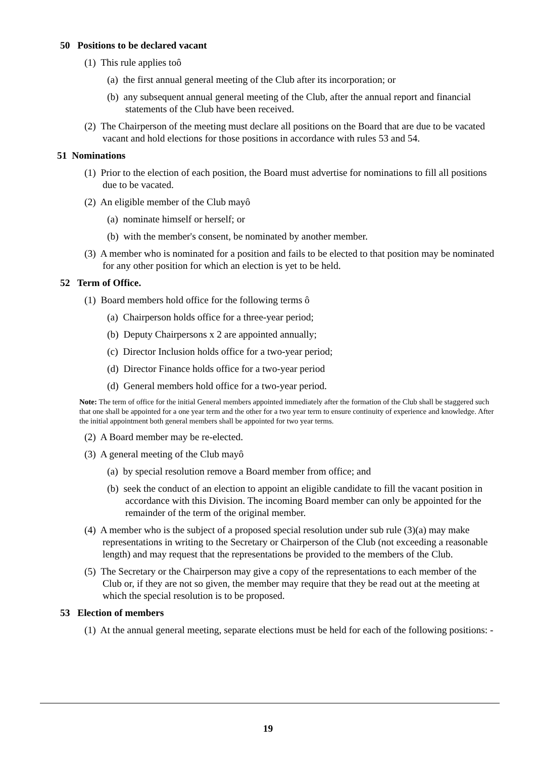50 Positions to be declared vacant
(1) This rule applies toô
(a) the first annual general meeting of the Club after its incorporation; or
(b) any subsequent annual general meeting of the Club, after the annual report and financial statements of the Club have been received.
(2) The Chairperson of the meeting must declare all positions on the Board that are due to be vacated vacant and hold elections for those positions in accordance with rules 53 and 54.
51 Nominations
(1) Prior to the election of each position, the Board must advertise for nominations to fill all positions due to be vacated.
(2) An eligible member of the Club mayô
(a) nominate himself or herself; or
(b) with the member's consent, be nominated by another member.
(3) A member who is nominated for a position and fails to be elected to that position may be nominated for any other position for which an election is yet to be held.
52 Term of Office.
(1) Board members hold office for the following terms ô
(a) Chairperson holds office for a three-year period;
(b) Deputy Chairpersons x 2 are appointed annually;
(c) Director Inclusion holds office for a two-year period;
(d) Director Finance holds office for a two-year period
(d) General members hold office for a two-year period.
Note: The term of office for the initial General members appointed immediately after the formation of the Club shall be staggered such that one shall be appointed for a one year term and the other for a two year term to ensure continuity of experience and knowledge. After the initial appointment both general members shall be appointed for two year terms.
(2) A Board member may be re-elected.
(3) A general meeting of the Club mayô
(a) by special resolution remove a Board member from office; and
(b) seek the conduct of an election to appoint an eligible candidate to fill the vacant position in accordance with this Division. The incoming Board member can only be appointed for the remainder of the term of the original member.
(4) A member who is the subject of a proposed special resolution under sub rule (3)(a) may make representations in writing to the Secretary or Chairperson of the Club (not exceeding a reasonable length) and may request that the representations be provided to the members of the Club.
(5) The Secretary or the Chairperson may give a copy of the representations to each member of the Club or, if they are not so given, the member may require that they be read out at the meeting at which the special resolution is to be proposed.
53 Election of members
(1) At the annual general meeting, separate elections must be held for each of the following positions: -
19